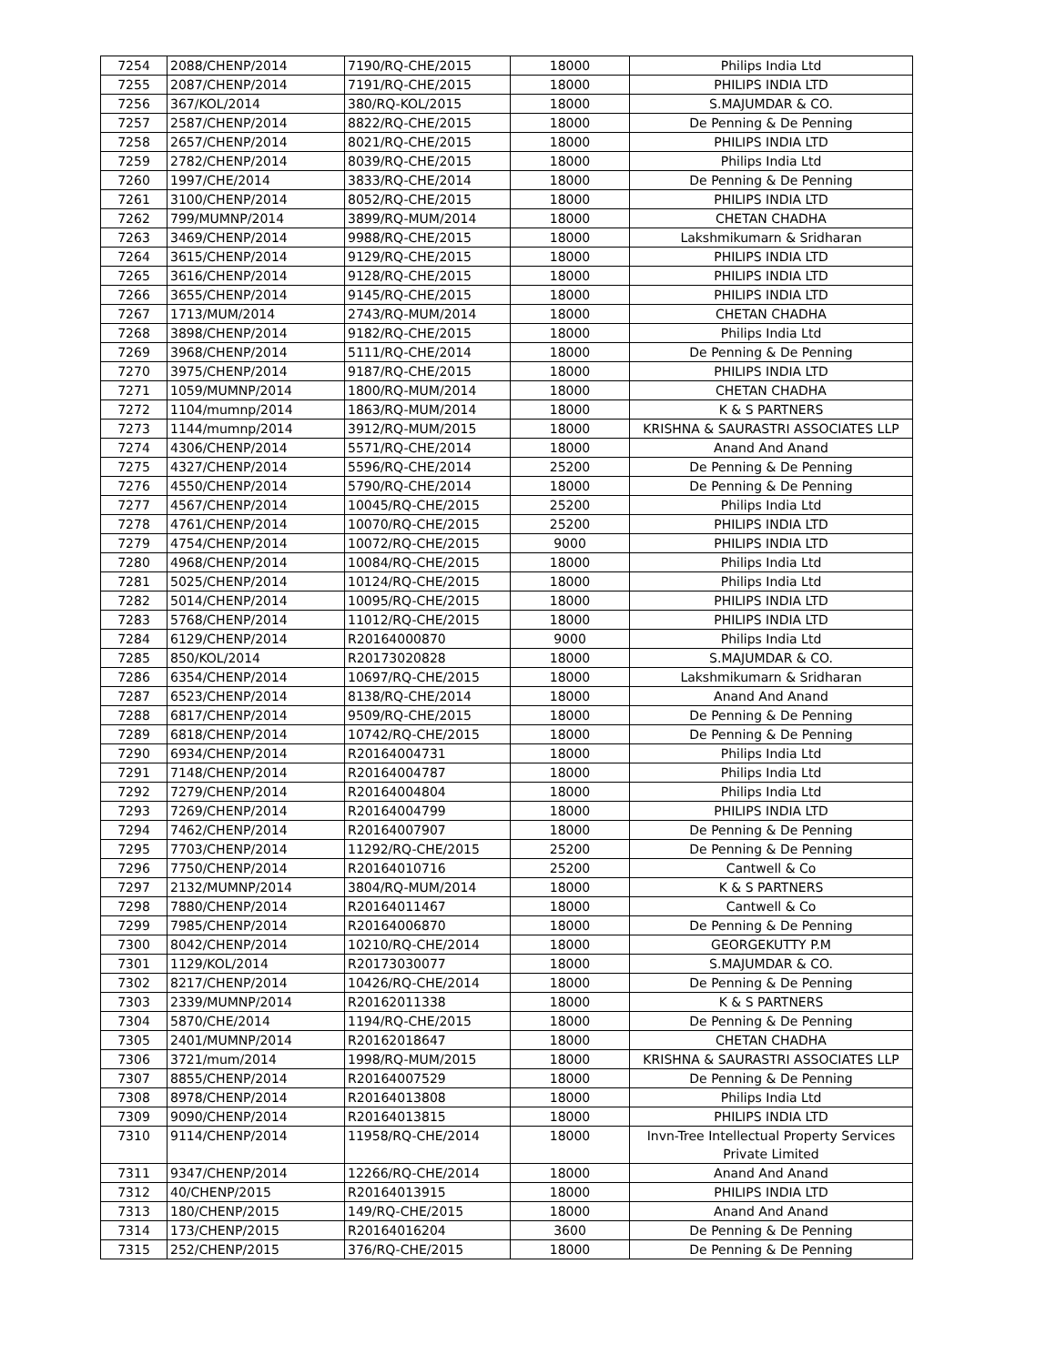| 7254 | 2088/CHENP/2014 | 7190/RQ-CHE/2015 | 18000 | Philips India Ltd |
| 7255 | 2087/CHENP/2014 | 7191/RQ-CHE/2015 | 18000 | PHILIPS INDIA LTD |
| 7256 | 367/KOL/2014 | 380/RQ-KOL/2015 | 18000 | S.MAJUMDAR & CO. |
| 7257 | 2587/CHENP/2014 | 8822/RQ-CHE/2015 | 18000 | De Penning & De Penning |
| 7258 | 2657/CHENP/2014 | 8021/RQ-CHE/2015 | 18000 | PHILIPS INDIA LTD |
| 7259 | 2782/CHENP/2014 | 8039/RQ-CHE/2015 | 18000 | Philips India Ltd |
| 7260 | 1997/CHE/2014 | 3833/RQ-CHE/2014 | 18000 | De Penning & De Penning |
| 7261 | 3100/CHENP/2014 | 8052/RQ-CHE/2015 | 18000 | PHILIPS INDIA LTD |
| 7262 | 799/MUMNP/2014 | 3899/RQ-MUM/2014 | 18000 | CHETAN CHADHA |
| 7263 | 3469/CHENP/2014 | 9988/RQ-CHE/2015 | 18000 | Lakshmikumarn & Sridharan |
| 7264 | 3615/CHENP/2014 | 9129/RQ-CHE/2015 | 18000 | PHILIPS INDIA LTD |
| 7265 | 3616/CHENP/2014 | 9128/RQ-CHE/2015 | 18000 | PHILIPS INDIA LTD |
| 7266 | 3655/CHENP/2014 | 9145/RQ-CHE/2015 | 18000 | PHILIPS INDIA LTD |
| 7267 | 1713/MUM/2014 | 2743/RQ-MUM/2014 | 18000 | CHETAN CHADHA |
| 7268 | 3898/CHENP/2014 | 9182/RQ-CHE/2015 | 18000 | Philips India Ltd |
| 7269 | 3968/CHENP/2014 | 5111/RQ-CHE/2014 | 18000 | De Penning & De Penning |
| 7270 | 3975/CHENP/2014 | 9187/RQ-CHE/2015 | 18000 | PHILIPS INDIA LTD |
| 7271 | 1059/MUMNP/2014 | 1800/RQ-MUM/2014 | 18000 | CHETAN CHADHA |
| 7272 | 1104/mumnp/2014 | 1863/RQ-MUM/2014 | 18000 | K & S PARTNERS |
| 7273 | 1144/mumnp/2014 | 3912/RQ-MUM/2015 | 18000 | KRISHNA & SAURASTRI ASSOCIATES LLP |
| 7274 | 4306/CHENP/2014 | 5571/RQ-CHE/2014 | 18000 | Anand And Anand |
| 7275 | 4327/CHENP/2014 | 5596/RQ-CHE/2014 | 25200 | De Penning & De Penning |
| 7276 | 4550/CHENP/2014 | 5790/RQ-CHE/2014 | 18000 | De Penning & De Penning |
| 7277 | 4567/CHENP/2014 | 10045/RQ-CHE/2015 | 25200 | Philips India Ltd |
| 7278 | 4761/CHENP/2014 | 10070/RQ-CHE/2015 | 25200 | PHILIPS INDIA LTD |
| 7279 | 4754/CHENP/2014 | 10072/RQ-CHE/2015 | 9000 | PHILIPS INDIA LTD |
| 7280 | 4968/CHENP/2014 | 10084/RQ-CHE/2015 | 18000 | Philips India Ltd |
| 7281 | 5025/CHENP/2014 | 10124/RQ-CHE/2015 | 18000 | Philips India Ltd |
| 7282 | 5014/CHENP/2014 | 10095/RQ-CHE/2015 | 18000 | PHILIPS INDIA LTD |
| 7283 | 5768/CHENP/2014 | 11012/RQ-CHE/2015 | 18000 | PHILIPS INDIA LTD |
| 7284 | 6129/CHENP/2014 | R20164000870 | 9000 | Philips India Ltd |
| 7285 | 850/KOL/2014 | R20173020828 | 18000 | S.MAJUMDAR & CO. |
| 7286 | 6354/CHENP/2014 | 10697/RQ-CHE/2015 | 18000 | Lakshmikumarn & Sridharan |
| 7287 | 6523/CHENP/2014 | 8138/RQ-CHE/2014 | 18000 | Anand And Anand |
| 7288 | 6817/CHENP/2014 | 9509/RQ-CHE/2015 | 18000 | De Penning & De Penning |
| 7289 | 6818/CHENP/2014 | 10742/RQ-CHE/2015 | 18000 | De Penning & De Penning |
| 7290 | 6934/CHENP/2014 | R20164004731 | 18000 | Philips India Ltd |
| 7291 | 7148/CHENP/2014 | R20164004787 | 18000 | Philips India Ltd |
| 7292 | 7279/CHENP/2014 | R20164004804 | 18000 | Philips India Ltd |
| 7293 | 7269/CHENP/2014 | R20164004799 | 18000 | PHILIPS INDIA LTD |
| 7294 | 7462/CHENP/2014 | R20164007907 | 18000 | De Penning & De Penning |
| 7295 | 7703/CHENP/2014 | 11292/RQ-CHE/2015 | 25200 | De Penning & De Penning |
| 7296 | 7750/CHENP/2014 | R20164010716 | 25200 | Cantwell & Co |
| 7297 | 2132/MUMNP/2014 | 3804/RQ-MUM/2014 | 18000 | K & S PARTNERS |
| 7298 | 7880/CHENP/2014 | R20164011467 | 18000 | Cantwell & Co |
| 7299 | 7985/CHENP/2014 | R20164006870 | 18000 | De Penning & De Penning |
| 7300 | 8042/CHENP/2014 | 10210/RQ-CHE/2014 | 18000 | GEORGEKUTTY P.M |
| 7301 | 1129/KOL/2014 | R20173030077 | 18000 | S.MAJUMDAR & CO. |
| 7302 | 8217/CHENP/2014 | 10426/RQ-CHE/2014 | 18000 | De Penning & De Penning |
| 7303 | 2339/MUMNP/2014 | R20162011338 | 18000 | K & S PARTNERS |
| 7304 | 5870/CHE/2014 | 1194/RQ-CHE/2015 | 18000 | De Penning & De Penning |
| 7305 | 2401/MUMNP/2014 | R20162018647 | 18000 | CHETAN CHADHA |
| 7306 | 3721/mum/2014 | 1998/RQ-MUM/2015 | 18000 | KRISHNA & SAURASTRI ASSOCIATES LLP |
| 7307 | 8855/CHENP/2014 | R20164007529 | 18000 | De Penning & De Penning |
| 7308 | 8978/CHENP/2014 | R20164013808 | 18000 | Philips India Ltd |
| 7309 | 9090/CHENP/2014 | R20164013815 | 18000 | PHILIPS INDIA LTD |
| 7310 | 9114/CHENP/2014 | 11958/RQ-CHE/2014 | 18000 | Invn-Tree Intellectual Property Services Private Limited |
| 7311 | 9347/CHENP/2014 | 12266/RQ-CHE/2014 | 18000 | Anand And Anand |
| 7312 | 40/CHENP/2015 | R20164013915 | 18000 | PHILIPS INDIA LTD |
| 7313 | 180/CHENP/2015 | 149/RQ-CHE/2015 | 18000 | Anand And Anand |
| 7314 | 173/CHENP/2015 | R20164016204 | 3600 | De Penning & De Penning |
| 7315 | 252/CHENP/2015 | 376/RQ-CHE/2015 | 18000 | De Penning & De Penning |